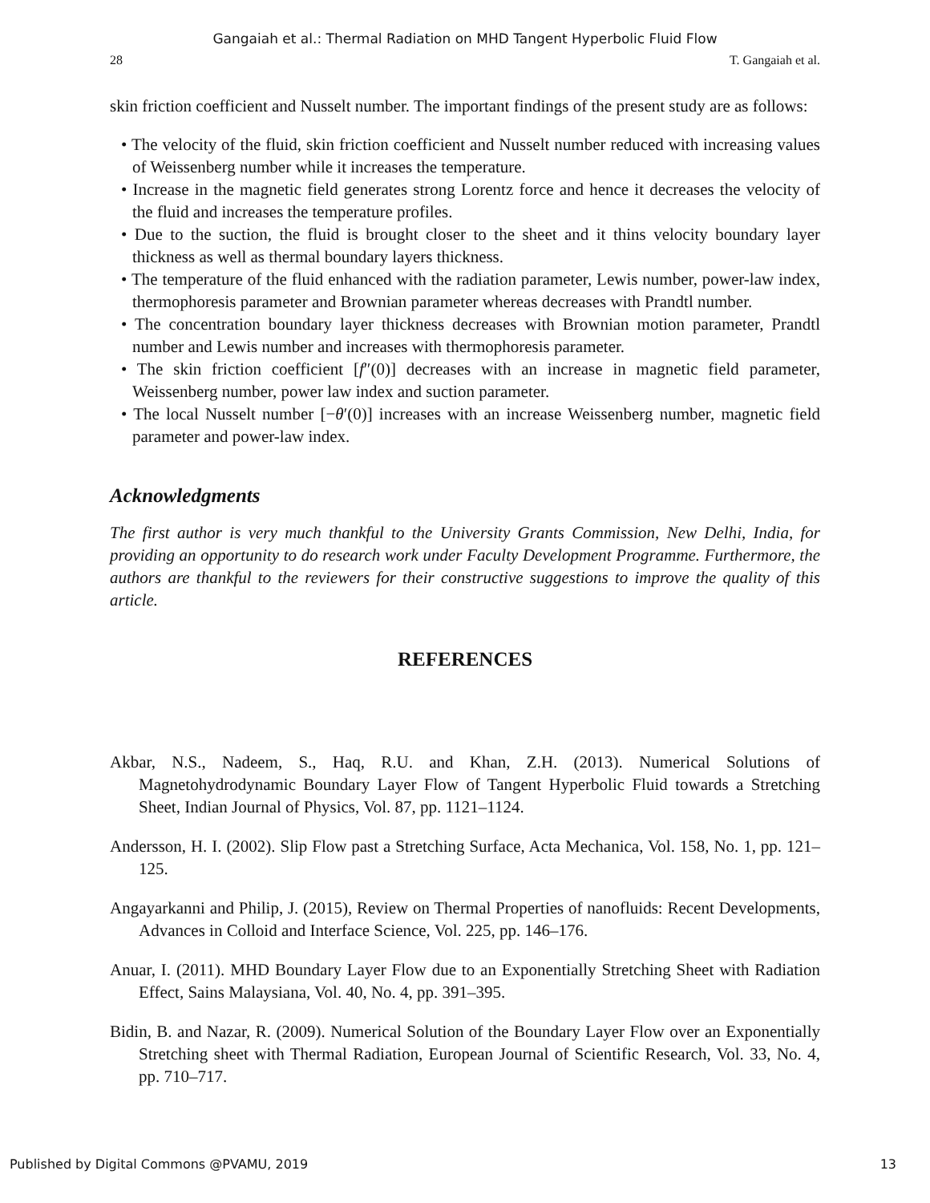Gangaiah et al.: Thermal Radiation on MHD Tangent Hyperbolic Fluid Flow
28 T. Gangaiah et al.
skin friction coefficient and Nusselt number. The important findings of the present study are as follows:
• The velocity of the fluid, skin friction coefficient and Nusselt number reduced with increasing values of Weissenberg number while it increases the temperature.
• Increase in the magnetic field generates strong Lorentz force and hence it decreases the velocity of the fluid and increases the temperature profiles.
• Due to the suction, the fluid is brought closer to the sheet and it thins velocity boundary layer thickness as well as thermal boundary layers thickness.
• The temperature of the fluid enhanced with the radiation parameter, Lewis number, power-law index, thermophoresis parameter and Brownian parameter whereas decreases with Prandtl number.
• The concentration boundary layer thickness decreases with Brownian motion parameter, Prandtl number and Lewis number and increases with thermophoresis parameter.
• The skin friction coefficient [f″(0)] decreases with an increase in magnetic field parameter, Weissenberg number, power law index and suction parameter.
• The local Nusselt number [−θ′(0)] increases with an increase Weissenberg number, magnetic field parameter and power-law index.
Acknowledgments
The first author is very much thankful to the University Grants Commission, New Delhi, India, for providing an opportunity to do research work under Faculty Development Programme. Furthermore, the authors are thankful to the reviewers for their constructive suggestions to improve the quality of this article.
REFERENCES
Akbar, N.S., Nadeem, S., Haq, R.U. and Khan, Z.H. (2013). Numerical Solutions of Magnetohydrodynamic Boundary Layer Flow of Tangent Hyperbolic Fluid towards a Stretching Sheet, Indian Journal of Physics, Vol. 87, pp. 1121–1124.
Andersson, H. I. (2002). Slip Flow past a Stretching Surface, Acta Mechanica, Vol. 158, No. 1, pp. 121–125.
Angayarkanni and Philip, J. (2015), Review on Thermal Properties of nanofluids: Recent Developments, Advances in Colloid and Interface Science, Vol. 225, pp. 146–176.
Anuar, I. (2011). MHD Boundary Layer Flow due to an Exponentially Stretching Sheet with Radiation Effect, Sains Malaysiana, Vol. 40, No. 4, pp. 391–395.
Bidin, B. and Nazar, R. (2009). Numerical Solution of the Boundary Layer Flow over an Exponentially Stretching sheet with Thermal Radiation, European Journal of Scientific Research, Vol. 33, No. 4, pp. 710–717.
Published by Digital Commons @PVAMU, 2019 13